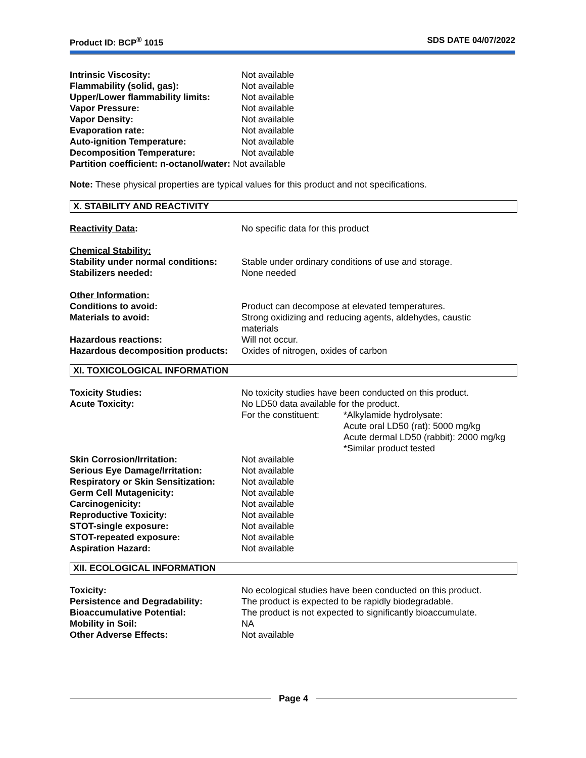Product ID: BCP<sup>®</sup> 1015 SDS DATE 04/07/2022
| Intrinsic Viscosity: | Not available |
| Flammability (solid, gas): | Not available |
| Upper/Lower flammability limits: | Not available |
| Vapor Pressure: | Not available |
| Vapor Density: | Not available |
| Evaporation rate: | Not available |
| Auto-ignition Temperature: | Not available |
| Decomposition Temperature: | Not available |
| Partition coefficient: n-octanol/water: Not available | |
Note: These physical properties are typical values for this product and not specifications.
X. STABILITY AND REACTIVITY
| Reactivity Data : | No specific data for this product |
| Chemical Stability: | |
| Stability under normal conditions: | Stable under ordinary conditions of use and storage. |
| Stabilizers needed: | None needed |
| Other Information: | |
| Conditions to avoid: | Product can decompose at elevated temperatures. |
| Materials to avoid: | Strong oxidizing and reducing agents, aldehydes, caustic materials |
| Hazardous reactions: | Will not occur. |
| Hazardous decomposition products: | Oxides of nitrogen, oxides of carbon |
XI. TOXICOLOGICAL INFORMATION
| Toxicity Studies: | No toxicity studies have been conducted on this product. | |
| Acute Toxicity: | No LD50 data available for the product. | |
| | For the constituent: | *Alkylamide hydrolysate: Acute oral LD50 (rat): 5000 mg/kg Acute dermal LD50 (rabbit): 2000 mg/kg *Similar product tested |
| Skin Corrosion/Irritation: | Not available | |
| Serious Eye Damage/Irritation: | Not available | |
| Respiratory or Skin Sensitization: | Not available | |
| Germ Cell Mutagenicity: | Not available | |
| Carcinogenicity: | Not available | |
| Reproductive Toxicity: | Not available | |
| STOT-single exposure: | Not available | |
| STOT-repeated exposure: | Not available | |
| Aspiration Hazard: | Not available | |
XII. ECOLOGICAL INFORMATION
| Toxicity: | No ecological studies have been conducted on this product. |
| Persistence and Degradability: | The product is expected to be rapidly biodegradable. |
| Bioaccumulative Potential: | The product is not expected to significantly bioaccumulate. |
| Mobility in Soil: | NA |
| Other Adverse Effects: | Not available |
Page 4